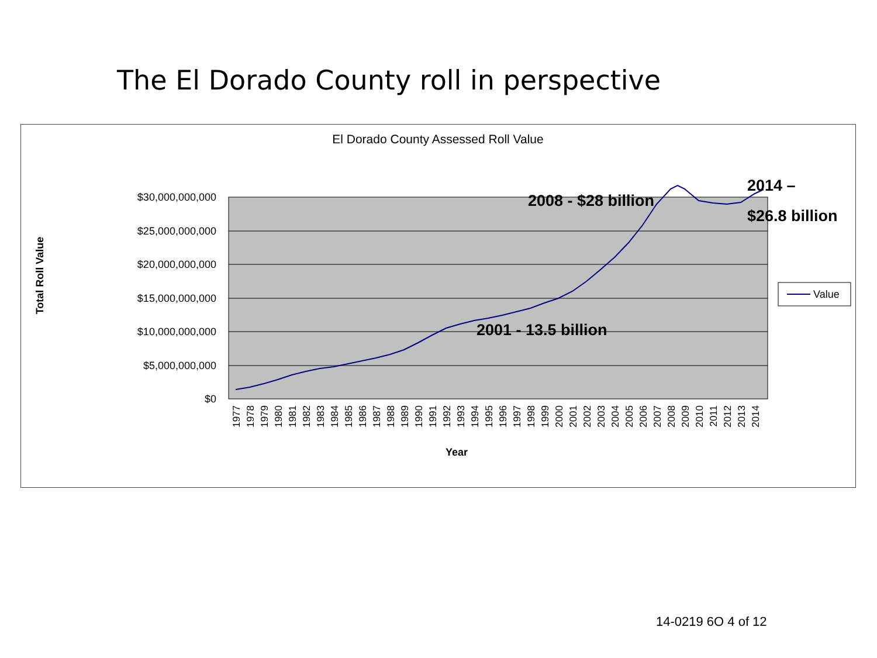The El Dorado County roll in perspective
El Dorado County Assessed Roll Value
$30,000,000,000
$25,000,000,000
$20,000,000,000
$15,000,000,000
$10,000,000,000
$5,000,000,000
$0
1977
1978
1979
1980
1981
1982
1983
1984
1985
1986
1987
1988
1989
1990
1991
1992
1993
1994
1995
1996
1997
1998
1999
2000
2001
2002
2003
2004
2005
2006
2007
2008
2009
2010
2011
2012
2013
2014
Year
Total Roll Value
Value
2008 - $28 billion
2014 –
$26.8 billion
2001 - 13.5 billion
14-0219 6O 4 of 12